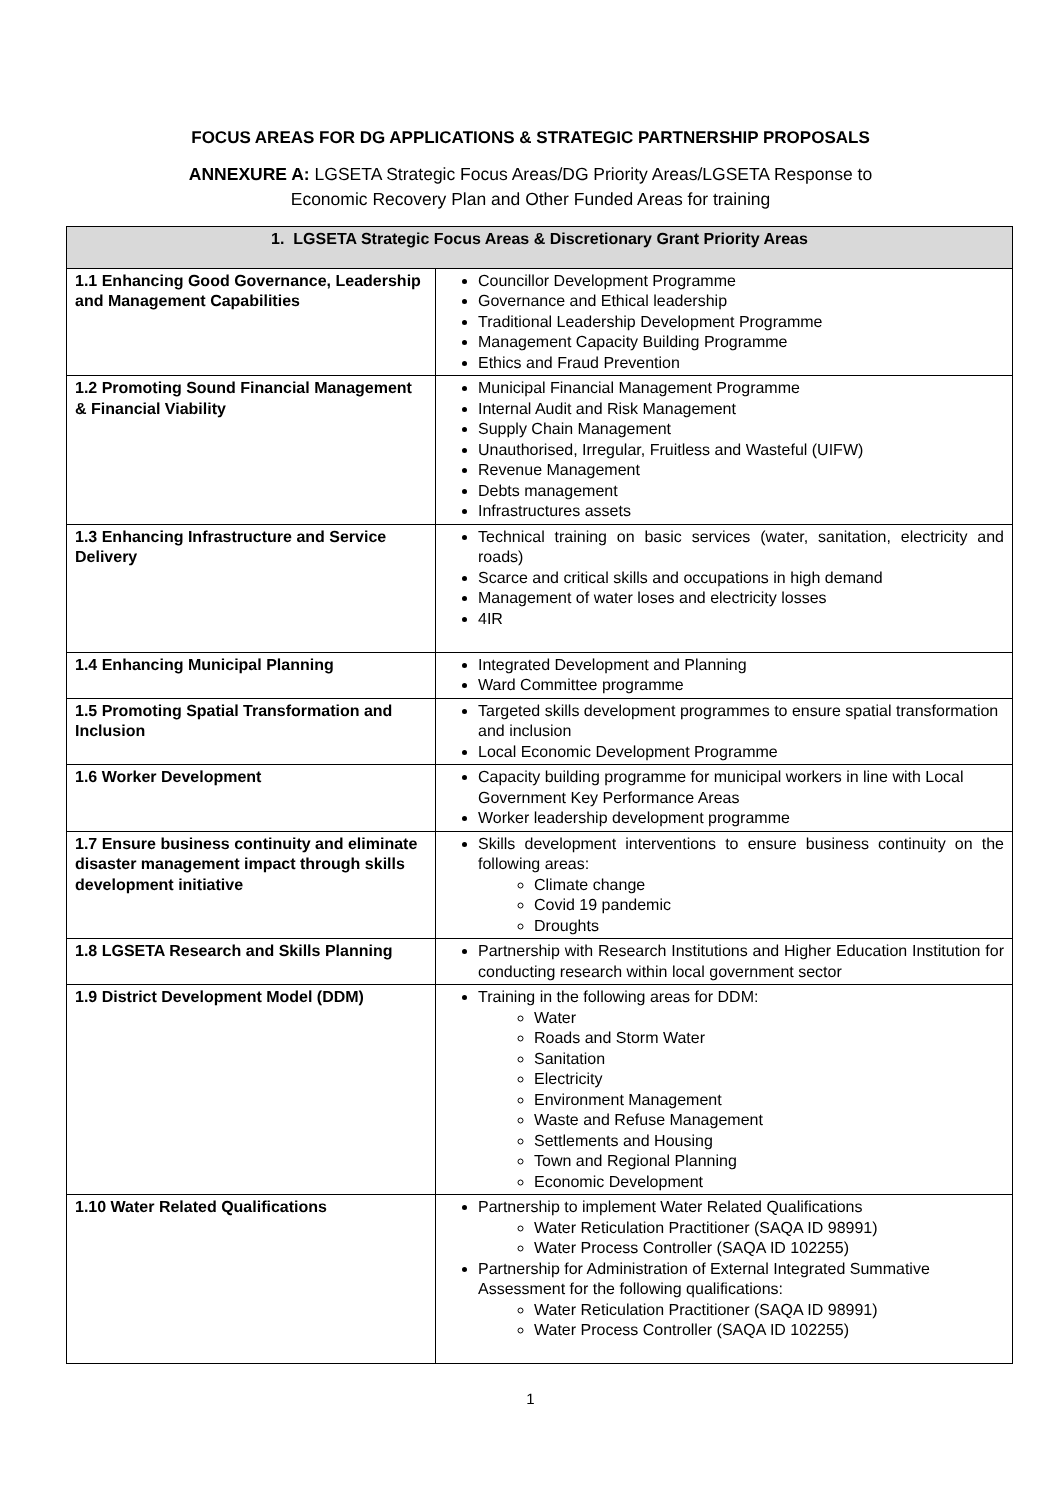FOCUS AREAS FOR DG APPLICATIONS & STRATEGIC PARTNERSHIP PROPOSALS
ANNEXURE A: LGSETA Strategic Focus Areas/DG Priority Areas/LGSETA Response to
Economic Recovery Plan and Other Funded Areas for training
| 1. LGSETA Strategic Focus Areas & Discretionary Grant Priority Areas | |
| --- | --- |
| 1.1 Enhancing Good Governance, Leadership and Management Capabilities | Councillor Development Programme Governance and Ethical leadership Traditional Leadership Development Programme Management Capacity Building Programme Ethics and Fraud Prevention |
| 1.2 Promoting Sound Financial Management & Financial Viability | Municipal Financial Management Programme Internal Audit and Risk Management Supply Chain Management Unauthorised, Irregular, Fruitless and Wasteful (UIFW) Revenue Management Debts management Infrastructures assets |
| 1.3 Enhancing Infrastructure and Service Delivery | Technical training on basic services (water, sanitation, electricity and roads) Scarce and critical skills and occupations in high demand Management of water loses and electricity losses 4IR |
| 1.4 Enhancing Municipal Planning | Integrated Development and Planning Ward Committee programme |
| 1.5 Promoting Spatial Transformation and Inclusion | Targeted skills development programmes to ensure spatial transformation and inclusion Local Economic Development Programme |
| 1.6 Worker Development | Capacity building programme for municipal workers in line with Local Government Key Performance Areas Worker leadership development programme |
| 1.7 Ensure business continuity and eliminate disaster management impact through skills development initiative | Skills development interventions to ensure business continuity on the following areas: Climate change Covid 19 pandemic Droughts |
| 1.8 LGSETA Research and Skills Planning | Partnership with Research Institutions and Higher Education Institution for conducting research within local government sector |
| 1.9 District Development Model (DDM) | Training in the following areas for DDM: Water Roads and Storm Water Sanitation Electricity Environment Management Waste and Refuse Management Settlements and Housing Town and Regional Planning Economic Development |
| 1.10 Water Related Qualifications | Partnership to implement Water Related Qualifications Water Reticulation Practitioner (SAQA ID 98991) Water Process Controller (SAQA ID 102255) Partnership for Administration of External Integrated Summative Assessment for the following qualifications: Water Reticulation Practitioner (SAQA ID 98991) Water Process Controller (SAQA ID 102255) |
1